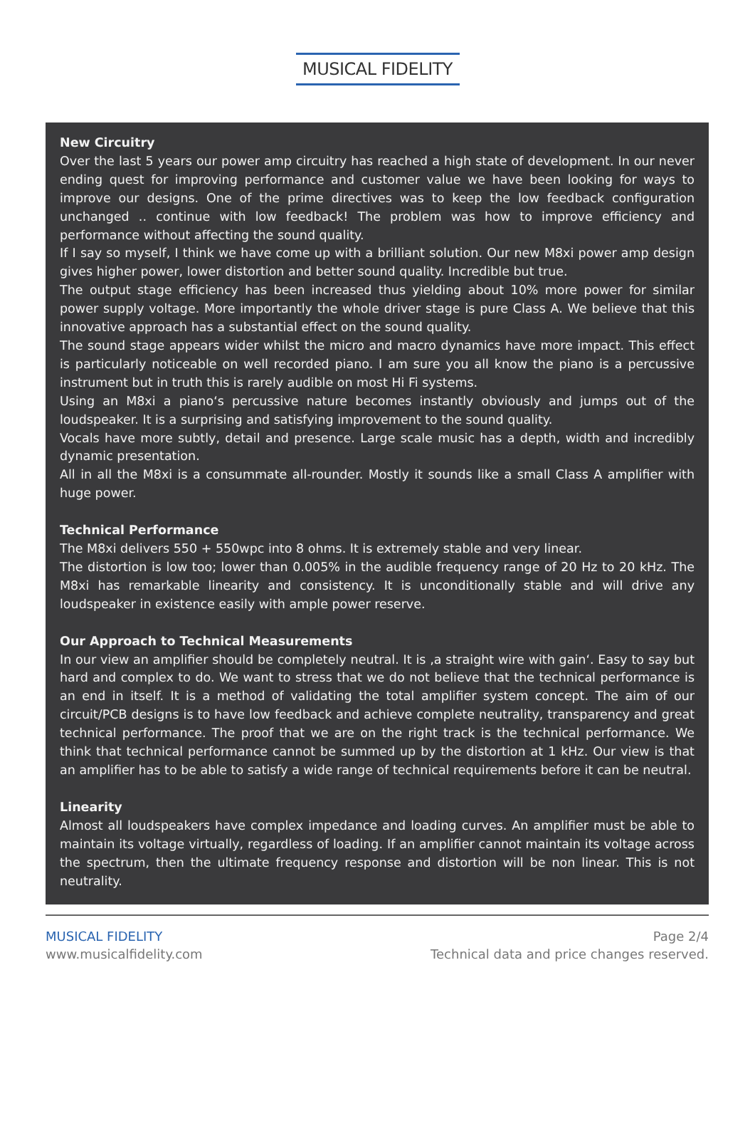MUSICAL FIDELITY
New Circuitry
Over the last 5 years our power amp circuitry has reached a high state of development. In our never ending quest for improving performance and customer value we have been looking for ways to improve our designs. One of the prime directives was to keep the low feedback configuration unchanged .. continue with low feedback! The problem was how to improve efficiency and performance without affecting the sound quality.
If I say so myself, I think we have come up with a brilliant solution. Our new M8xi power amp design gives higher power, lower distortion and better sound quality. Incredible but true.
The output stage efficiency has been increased thus yielding about 10% more power for similar power supply voltage. More importantly the whole driver stage is pure Class A. We believe that this innovative approach has a substantial effect on the sound quality.
The sound stage appears wider whilst the micro and macro dynamics have more impact. This effect is particularly noticeable on well recorded piano. I am sure you all know the piano is a percussive instrument but in truth this is rarely audible on most Hi Fi systems.
Using an M8xi a piano‘s percussive nature becomes instantly obviously and jumps out of the loudspeaker. It is a surprising and satisfying improvement to the sound quality.
Vocals have more subtly, detail and presence. Large scale music has a depth, width and incredibly dynamic presentation.
All in all the M8xi is a consummate all-rounder. Mostly it sounds like a small Class A amplifier with huge power.
Technical Performance
The M8xi delivers 550 + 550wpc into 8 ohms. It is extremely stable and very linear.
The distortion is low too; lower than 0.005% in the audible frequency range of 20 Hz to 20 kHz. The M8xi has remarkable linearity and consistency. It is unconditionally stable and will drive any loudspeaker in existence easily with ample power reserve.
Our Approach to Technical Measurements
In our view an amplifier should be completely neutral. It is ‚a straight wire with gain‘. Easy to say but hard and complex to do. We want to stress that we do not believe that the technical performance is an end in itself. It is a method of validating the total amplifier system concept. The aim of our circuit/PCB designs is to have low feedback and achieve complete neutrality, transparency and great technical performance. The proof that we are on the right track is the technical performance. We think that technical performance cannot be summed up by the distortion at 1 kHz. Our view is that an amplifier has to be able to satisfy a wide range of technical requirements before it can be neutral.
Linearity
Almost all loudspeakers have complex impedance and loading curves. An amplifier must be able to maintain its voltage virtually, regardless of loading. If an amplifier cannot maintain its voltage across the spectrum, then the ultimate frequency response and distortion will be non linear. This is not neutrality.
MUSICAL FIDELITY
www.musicalfidelity.com
Page 2/4
Technical data and price changes reserved.